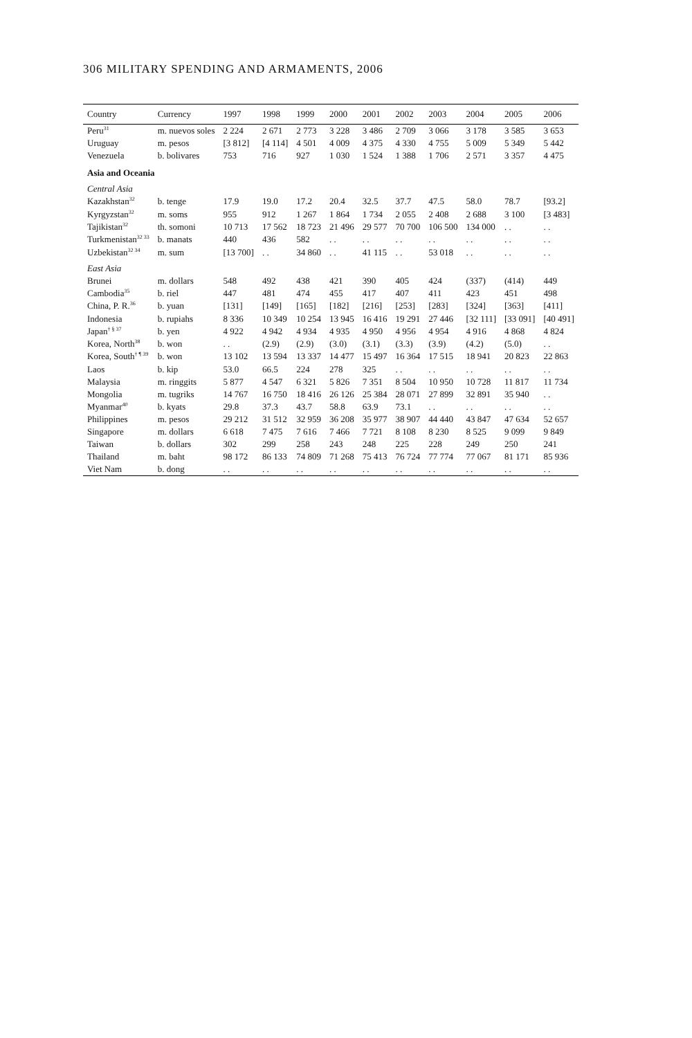306 MILITARY SPENDING AND ARMAMENTS, 2006
| Country | Currency | 1997 | 1998 | 1999 | 2000 | 2001 | 2002 | 2003 | 2004 | 2005 | 2006 |
| --- | --- | --- | --- | --- | --- | --- | --- | --- | --- | --- | --- |
| Peru<sup>31</sup> | m. nuevos soles | 2 224 | 2 671 | 2 773 | 3 228 | 3 486 | 2 709 | 3 066 | 3 178 | 3 585 | 3 653 |
| Uruguay | m. pesos | [3 812] | [4 114] | 4 501 | 4 009 | 4 375 | 4 330 | 4 755 | 5 009 | 5 349 | 5 442 |
| Venezuela | b. bolivares | 753 | 716 | 927 | 1 030 | 1 524 | 1 388 | 1 706 | 2 571 | 3 357 | 4 475 |
| Asia and Oceania | | | | | | | | | | | |
| Central Asia | | | | | | | | | | | |
| Kazakhstan<sup>32</sup> | b. tenge | 17.9 | 19.0 | 17.2 | 20.4 | 32.5 | 37.7 | 47.5 | 58.0 | 78.7 | [93.2] |
| Kyrgyzstan<sup>32</sup> | m. soms | 955 | 912 | 1 267 | 1 864 | 1 734 | 2 055 | 2 408 | 2 688 | 3 100 | [3 483] |
| Tajikistan<sup>32</sup> | th. somoni | 10 713 | 17 562 | 18 723 | 21 496 | 29 577 | 70 700 | 106 500 | 134 000 | . . | . . |
| Turkmenistan<sup>32 33</sup> | b. manats | 440 | 436 | 582 | . . | . . | . . | . . | . . | . . | . . |
| Uzbekistan<sup>32 34</sup> | m. sum | [13 700] | . . | 34 860 | . . | 41 115 | . . | 53 018 | . . | . . | . . |
| East Asia | | | | | | | | | | | |
| Brunei | m. dollars | 548 | 492 | 438 | 421 | 390 | 405 | 424 | (337) | (414) | 449 |
| Cambodia<sup>35</sup> | b. riel | 447 | 481 | 474 | 455 | 417 | 407 | 411 | 423 | 451 | 498 |
| China, P. R.<sup>36</sup> | b. yuan | [131] | [149] | [165] | [182] | [216] | [253] | [283] | [324] | [363] | [411] |
| Indonesia | b. rupiahs | 8 336 | 10 349 | 10 254 | 13 945 | 16 416 | 19 291 | 27 446 | [32 111] | [33 091] | [40 491] |
| Japan<sup>† § 37</sup> | b. yen | 4 922 | 4 942 | 4 934 | 4 935 | 4 950 | 4 956 | 4 954 | 4 916 | 4 868 | 4 824 |
| Korea, North<sup>38</sup> | b. won | . . | (2.9) | (2.9) | (3.0) | (3.1) | (3.3) | (3.9) | (4.2) | (5.0) | . . |
| Korea, South<sup>† ¶ 39</sup> | b. won | 13 102 | 13 594 | 13 337 | 14 477 | 15 497 | 16 364 | 17 515 | 18 941 | 20 823 | 22 863 |
| Laos | b. kip | 53.0 | 66.5 | 224 | 278 | 325 | . . | . . | . . | . . | . . |
| Malaysia | m. ringgits | 5 877 | 4 547 | 6 321 | 5 826 | 7 351 | 8 504 | 10 950 | 10 728 | 11 817 | 11 734 |
| Mongolia | m. tugriks | 14 767 | 16 750 | 18 416 | 26 126 | 25 384 | 28 071 | 27 899 | 32 891 | 35 940 | . . |
| Myanmar<sup>40</sup> | b. kyats | 29.8 | 37.3 | 43.7 | 58.8 | 63.9 | 73.1 | . . | . . | . . | . . |
| Philippines | m. pesos | 29 212 | 31 512 | 32 959 | 36 208 | 35 977 | 38 907 | 44 440 | 43 847 | 47 634 | 52 657 |
| Singapore | m. dollars | 6 618 | 7 475 | 7 616 | 7 466 | 7 721 | 8 108 | 8 230 | 8 525 | 9 099 | 9 849 |
| Taiwan | b. dollars | 302 | 299 | 258 | 243 | 248 | 225 | 228 | 249 | 250 | 241 |
| Thailand | m. baht | 98 172 | 86 133 | 74 809 | 71 268 | 75 413 | 76 724 | 77 774 | 77 067 | 81 171 | 85 936 |
| Viet Nam | b. dong | . . | . . | . . | . . | . . | . . | . . | . . | . . | . . |